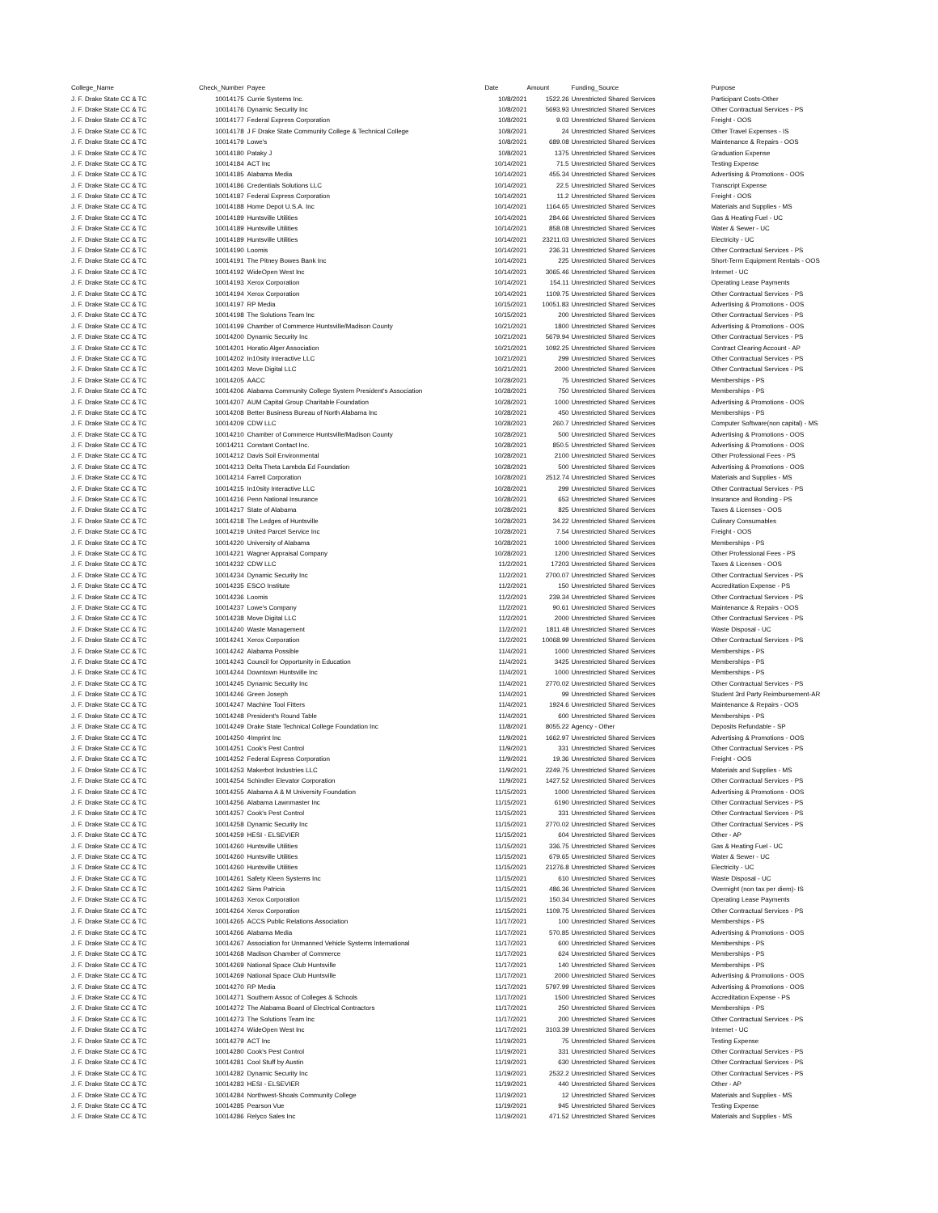| College_Name | Check_Number | Payee | Date | Amount | Funding_Source | Purpose |
| --- | --- | --- | --- | --- | --- | --- |
| J. F. Drake State CC & TC | 10014175 | Currie Systems Inc. | 10/8/2021 | 1522.26 | Unrestricted Shared Services | Participant Costs-Other |
| J. F. Drake State CC & TC | 10014176 | Dynamic Security Inc | 10/8/2021 | 5693.93 | Unrestricted Shared Services | Other Contractual Services - PS |
| J. F. Drake State CC & TC | 10014177 | Federal Express Corporation | 10/8/2021 | 9.03 | Unrestricted Shared Services | Freight - OOS |
| J. F. Drake State CC & TC | 10014178 | J F Drake State Community College & Technical College | 10/8/2021 | 24 | Unrestricted Shared Services | Other Travel Expenses - IS |
| J. F. Drake State CC & TC | 10014179 | Lowe's | 10/8/2021 | 689.08 | Unrestricted Shared Services | Maintenance & Repairs - OOS |
| J. F. Drake State CC & TC | 10014180 | Pataky J | 10/8/2021 | 1375 | Unrestricted Shared Services | Graduation Expense |
| J. F. Drake State CC & TC | 10014184 | ACT Inc | 10/14/2021 | 71.5 | Unrestricted Shared Services | Testing Expense |
| J. F. Drake State CC & TC | 10014185 | Alabama Media | 10/14/2021 | 455.34 | Unrestricted Shared Services | Advertising & Promotions - OOS |
| J. F. Drake State CC & TC | 10014186 | Credentials Solutions LLC | 10/14/2021 | 22.5 | Unrestricted Shared Services | Transcript Expense |
| J. F. Drake State CC & TC | 10014187 | Federal Express Corporation | 10/14/2021 | 11.2 | Unrestricted Shared Services | Freight - OOS |
| J. F. Drake State CC & TC | 10014188 | Home Depot U.S.A. Inc | 10/14/2021 | 1164.65 | Unrestricted Shared Services | Materials and Supplies - MS |
| J. F. Drake State CC & TC | 10014189 | Huntsville Utilities | 10/14/2021 | 284.66 | Unrestricted Shared Services | Gas & Heating Fuel - UC |
| J. F. Drake State CC & TC | 10014189 | Huntsville Utilities | 10/14/2021 | 858.08 | Unrestricted Shared Services | Water & Sewer - UC |
| J. F. Drake State CC & TC | 10014189 | Huntsville Utilities | 10/14/2021 | 23211.03 | Unrestricted Shared Services | Electricity - UC |
| J. F. Drake State CC & TC | 10014190 | Loomis | 10/14/2021 | 236.31 | Unrestricted Shared Services | Other Contractual Services - PS |
| J. F. Drake State CC & TC | 10014191 | The Pitney Bowes Bank Inc | 10/14/2021 | 225 | Unrestricted Shared Services | Short-Term Equipment Rentals - OOS |
| J. F. Drake State CC & TC | 10014192 | WideOpen West Inc | 10/14/2021 | 3065.46 | Unrestricted Shared Services | Internet - UC |
| J. F. Drake State CC & TC | 10014193 | Xerox Corporation | 10/14/2021 | 154.11 | Unrestricted Shared Services | Operating Lease Payments |
| J. F. Drake State CC & TC | 10014194 | Xerox Corporation | 10/14/2021 | 1109.75 | Unrestricted Shared Services | Other Contractual Services - PS |
| J. F. Drake State CC & TC | 10014197 | RP Media | 10/15/2021 | 10051.83 | Unrestricted Shared Services | Advertising & Promotions - OOS |
| J. F. Drake State CC & TC | 10014198 | The Solutions Team Inc | 10/15/2021 | 200 | Unrestricted Shared Services | Other Contractual Services - PS |
| J. F. Drake State CC & TC | 10014199 | Chamber of Commerce Huntsville/Madison County | 10/21/2021 | 1800 | Unrestricted Shared Services | Advertising & Promotions - OOS |
| J. F. Drake State CC & TC | 10014200 | Dynamic Security Inc | 10/21/2021 | 5679.94 | Unrestricted Shared Services | Other Contractual Services - PS |
| J. F. Drake State CC & TC | 10014201 | Horatio Alger Association | 10/21/2021 | 1092.25 | Unrestricted Shared Services | Contract Clearing Account - AP |
| J. F. Drake State CC & TC | 10014202 | In10sity Interactive LLC | 10/21/2021 | 299 | Unrestricted Shared Services | Other Contractual Services - PS |
| J. F. Drake State CC & TC | 10014203 | Move Digital LLC | 10/21/2021 | 2000 | Unrestricted Shared Services | Other Contractual Services - PS |
| J. F. Drake State CC & TC | 10014205 | AACC | 10/28/2021 | 75 | Unrestricted Shared Services | Memberships - PS |
| J. F. Drake State CC & TC | 10014206 | Alabama Community College System President's Association | 10/28/2021 | 750 | Unrestricted Shared Services | Memberships - PS |
| J. F. Drake State CC & TC | 10014207 | AUM Capital Group Charitable Foundation | 10/28/2021 | 1000 | Unrestricted Shared Services | Advertising & Promotions - OOS |
| J. F. Drake State CC & TC | 10014208 | Better Business Bureau of North Alabama Inc | 10/28/2021 | 450 | Unrestricted Shared Services | Memberships - PS |
| J. F. Drake State CC & TC | 10014209 | CDW LLC | 10/28/2021 | 260.7 | Unrestricted Shared Services | Computer Software(non capital) - MS |
| J. F. Drake State CC & TC | 10014210 | Chamber of Commerce Huntsville/Madison County | 10/28/2021 | 500 | Unrestricted Shared Services | Advertising & Promotions - OOS |
| J. F. Drake State CC & TC | 10014211 | Constant Contact Inc. | 10/28/2021 | 850.5 | Unrestricted Shared Services | Advertising & Promotions - OOS |
| J. F. Drake State CC & TC | 10014212 | Davis Soil Environmental | 10/28/2021 | 2100 | Unrestricted Shared Services | Other Professional Fees - PS |
| J. F. Drake State CC & TC | 10014213 | Delta Theta Lambda Ed Foundation | 10/28/2021 | 500 | Unrestricted Shared Services | Advertising & Promotions - OOS |
| J. F. Drake State CC & TC | 10014214 | Farrell Corporation | 10/28/2021 | 2512.74 | Unrestricted Shared Services | Materials and Supplies - MS |
| J. F. Drake State CC & TC | 10014215 | In10sity Interactive LLC | 10/28/2021 | 299 | Unrestricted Shared Services | Other Contractual Services - PS |
| J. F. Drake State CC & TC | 10014216 | Penn National Insurance | 10/28/2021 | 653 | Unrestricted Shared Services | Insurance and Bonding - PS |
| J. F. Drake State CC & TC | 10014217 | State of Alabama | 10/28/2021 | 825 | Unrestricted Shared Services | Taxes & Licenses - OOS |
| J. F. Drake State CC & TC | 10014218 | The Ledges of Huntsville | 10/28/2021 | 34.22 | Unrestricted Shared Services | Culinary Consumables |
| J. F. Drake State CC & TC | 10014219 | United Parcel Service Inc | 10/28/2021 | 7.54 | Unrestricted Shared Services | Freight - OOS |
| J. F. Drake State CC & TC | 10014220 | University of Alabama | 10/28/2021 | 1000 | Unrestricted Shared Services | Memberships - PS |
| J. F. Drake State CC & TC | 10014221 | Wagner Appraisal Company | 10/28/2021 | 1200 | Unrestricted Shared Services | Other Professional Fees - PS |
| J. F. Drake State CC & TC | 10014232 | CDW LLC | 11/2/2021 | 17203 | Unrestricted Shared Services | Taxes & Licenses - OOS |
| J. F. Drake State CC & TC | 10014234 | Dynamic Security Inc | 11/2/2021 | 2700.07 | Unrestricted Shared Services | Other Contractual Services - PS |
| J. F. Drake State CC & TC | 10014235 | ESCO Institute | 11/2/2021 | 150 | Unrestricted Shared Services | Accreditation Expense - PS |
| J. F. Drake State CC & TC | 10014236 | Loomis | 11/2/2021 | 239.34 | Unrestricted Shared Services | Other Contractual Services - PS |
| J. F. Drake State CC & TC | 10014237 | Lowe's Company | 11/2/2021 | 90.61 | Unrestricted Shared Services | Maintenance & Repairs - OOS |
| J. F. Drake State CC & TC | 10014238 | Move Digital LLC | 11/2/2021 | 2000 | Unrestricted Shared Services | Other Contractual Services - PS |
| J. F. Drake State CC & TC | 10014240 | Waste Management | 11/2/2021 | 1811.48 | Unrestricted Shared Services | Waste Disposal - UC |
| J. F. Drake State CC & TC | 10014241 | Xerox Corporation | 11/2/2021 | 10068.99 | Unrestricted Shared Services | Other Contractual Services - PS |
| J. F. Drake State CC & TC | 10014242 | Alabama Possible | 11/4/2021 | 1000 | Unrestricted Shared Services | Memberships - PS |
| J. F. Drake State CC & TC | 10014243 | Council for Opportunity in Education | 11/4/2021 | 3425 | Unrestricted Shared Services | Memberships - PS |
| J. F. Drake State CC & TC | 10014244 | Downtown Huntsville Inc | 11/4/2021 | 1000 | Unrestricted Shared Services | Memberships - PS |
| J. F. Drake State CC & TC | 10014245 | Dynamic Security Inc | 11/4/2021 | 2770.02 | Unrestricted Shared Services | Other Contractual Services - PS |
| J. F. Drake State CC & TC | 10014246 | Green Joseph | 11/4/2021 | 99 | Unrestricted Shared Services | Student 3rd Party Reimbursement-AR |
| J. F. Drake State CC & TC | 10014247 | Machine Tool Fitters | 11/4/2021 | 1924.6 | Unrestricted Shared Services | Maintenance & Repairs - OOS |
| J. F. Drake State CC & TC | 10014248 | President's Round Table | 11/4/2021 | 600 | Unrestricted Shared Services | Memberships - PS |
| J. F. Drake State CC & TC | 10014249 | Drake State Technical College Foundation Inc | 11/8/2021 | 8055.22 | Agency - Other | Deposits Refundable - SP |
| J. F. Drake State CC & TC | 10014250 | 4Imprint Inc | 11/9/2021 | 1662.97 | Unrestricted Shared Services | Advertising & Promotions - OOS |
| J. F. Drake State CC & TC | 10014251 | Cook's Pest Control | 11/9/2021 | 331 | Unrestricted Shared Services | Other Contractual Services - PS |
| J. F. Drake State CC & TC | 10014252 | Federal Express Corporation | 11/9/2021 | 19.36 | Unrestricted Shared Services | Freight - OOS |
| J. F. Drake State CC & TC | 10014253 | Makerbot Industries LLC | 11/9/2021 | 2249.75 | Unrestricted Shared Services | Materials and Supplies - MS |
| J. F. Drake State CC & TC | 10014254 | Schindler Elevator Corporation | 11/9/2021 | 1427.52 | Unrestricted Shared Services | Other Contractual Services - PS |
| J. F. Drake State CC & TC | 10014255 | Alabama A & M University Foundation | 11/15/2021 | 1000 | Unrestricted Shared Services | Advertising & Promotions - OOS |
| J. F. Drake State CC & TC | 10014256 | Alabama Lawnmaster Inc | 11/15/2021 | 6190 | Unrestricted Shared Services | Other Contractual Services - PS |
| J. F. Drake State CC & TC | 10014257 | Cook's Pest Control | 11/15/2021 | 331 | Unrestricted Shared Services | Other Contractual Services - PS |
| J. F. Drake State CC & TC | 10014258 | Dynamic Security Inc | 11/15/2021 | 2770.02 | Unrestricted Shared Services | Other Contractual Services - PS |
| J. F. Drake State CC & TC | 10014259 | HESI - ELSEVIER | 11/15/2021 | 604 | Unrestricted Shared Services | Other - AP |
| J. F. Drake State CC & TC | 10014260 | Huntsville Utilities | 11/15/2021 | 336.75 | Unrestricted Shared Services | Gas & Heating Fuel - UC |
| J. F. Drake State CC & TC | 10014260 | Huntsville Utilities | 11/15/2021 | 679.65 | Unrestricted Shared Services | Water & Sewer - UC |
| J. F. Drake State CC & TC | 10014260 | Huntsville Utilities | 11/15/2021 | 21276.8 | Unrestricted Shared Services | Electricity - UC |
| J. F. Drake State CC & TC | 10014261 | Safety Kleen Systems Inc | 11/15/2021 | 610 | Unrestricted Shared Services | Waste Disposal - UC |
| J. F. Drake State CC & TC | 10014262 | Sims Patricia | 11/15/2021 | 486.36 | Unrestricted Shared Services | Overnight (non tax per diem)- IS |
| J. F. Drake State CC & TC | 10014263 | Xerox Corporation | 11/15/2021 | 150.34 | Unrestricted Shared Services | Operating Lease Payments |
| J. F. Drake State CC & TC | 10014264 | Xerox Corporation | 11/15/2021 | 1109.75 | Unrestricted Shared Services | Other Contractual Services - PS |
| J. F. Drake State CC & TC | 10014265 | ACCS Public Relations Association | 11/17/2021 | 100 | Unrestricted Shared Services | Memberships - PS |
| J. F. Drake State CC & TC | 10014266 | Alabama Media | 11/17/2021 | 570.85 | Unrestricted Shared Services | Advertising & Promotions - OOS |
| J. F. Drake State CC & TC | 10014267 | Association for Unmanned Vehicle Systems International | 11/17/2021 | 600 | Unrestricted Shared Services | Memberships - PS |
| J. F. Drake State CC & TC | 10014268 | Madison Chamber of Commerce | 11/17/2021 | 624 | Unrestricted Shared Services | Memberships - PS |
| J. F. Drake State CC & TC | 10014269 | National Space Club Huntsville | 11/17/2021 | 140 | Unrestricted Shared Services | Memberships - PS |
| J. F. Drake State CC & TC | 10014269 | National Space Club Huntsville | 11/17/2021 | 2000 | Unrestricted Shared Services | Advertising & Promotions - OOS |
| J. F. Drake State CC & TC | 10014270 | RP Media | 11/17/2021 | 5797.99 | Unrestricted Shared Services | Advertising & Promotions - OOS |
| J. F. Drake State CC & TC | 10014271 | Southern Assoc of Colleges & Schools | 11/17/2021 | 1500 | Unrestricted Shared Services | Accreditation Expense - PS |
| J. F. Drake State CC & TC | 10014272 | The Alabama Board of Electrical Contractors | 11/17/2021 | 250 | Unrestricted Shared Services | Memberships - PS |
| J. F. Drake State CC & TC | 10014273 | The Solutions Team Inc | 11/17/2021 | 200 | Unrestricted Shared Services | Other Contractual Services - PS |
| J. F. Drake State CC & TC | 10014274 | WideOpen West Inc | 11/17/2021 | 3103.39 | Unrestricted Shared Services | Internet - UC |
| J. F. Drake State CC & TC | 10014279 | ACT Inc | 11/19/2021 | 75 | Unrestricted Shared Services | Testing Expense |
| J. F. Drake State CC & TC | 10014280 | Cook's Pest Control | 11/19/2021 | 331 | Unrestricted Shared Services | Other Contractual Services - PS |
| J. F. Drake State CC & TC | 10014281 | Cool Stuff by Austin | 11/19/2021 | 630 | Unrestricted Shared Services | Other Contractual Services - PS |
| J. F. Drake State CC & TC | 10014282 | Dynamic Security Inc | 11/19/2021 | 2532.2 | Unrestricted Shared Services | Other Contractual Services - PS |
| J. F. Drake State CC & TC | 10014283 | HESI - ELSEVIER | 11/19/2021 | 440 | Unrestricted Shared Services | Other - AP |
| J. F. Drake State CC & TC | 10014284 | Northwest-Shoals Community College | 11/19/2021 | 12 | Unrestricted Shared Services | Materials and Supplies - MS |
| J. F. Drake State CC & TC | 10014285 | Pearson Vue | 11/19/2021 | 945 | Unrestricted Shared Services | Testing Expense |
| J. F. Drake State CC & TC | 10014286 | Relyco Sales Inc | 11/19/2021 | 471.52 | Unrestricted Shared Services | Materials and Supplies - MS |